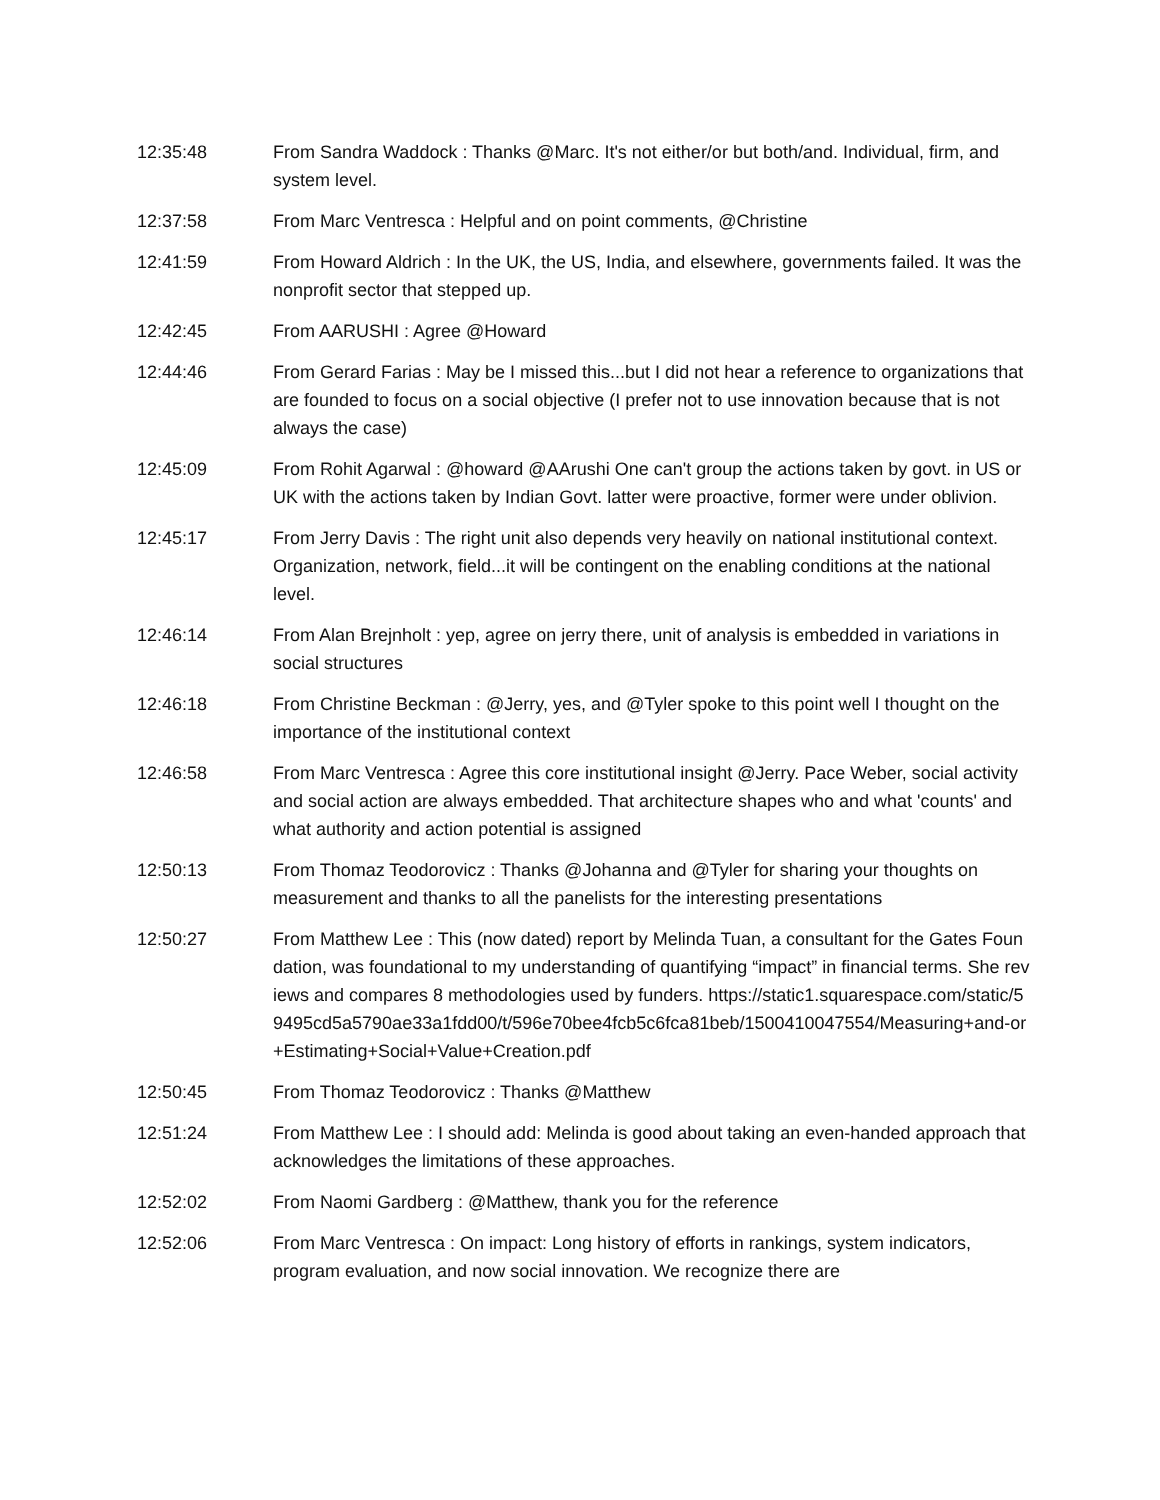12:35:48 From Sandra Waddock : Thanks @Marc. It's not either/or but both/and. Individual, firm, and system level.
12:37:58 From Marc Ventresca : Helpful and on point comments, @Christine
12:41:59 From Howard Aldrich : In the UK, the US, India, and elsewhere, governments failed. It was the nonprofit sector that stepped up.
12:42:45 From AARUSHI : Agree @Howard
12:44:46 From Gerard Farias : May be I missed this...but I did not hear a reference to organizations that are founded to focus on a social objective (I prefer not to use innovation because that is not always the case)
12:45:09 From Rohit Agarwal : @howard @AArushi One can't group the actions taken by govt. in US or UK with the actions taken by Indian Govt. latter were proactive, former were under oblivion.
12:45:17 From Jerry Davis : The right unit also depends very heavily on national institutional context. Organization, network, field...it will be contingent on the enabling conditions at the national level.
12:46:14 From Alan Brejnholt : yep, agree on jerry there, unit of analysis is embedded in variations in social structures
12:46:18 From Christine Beckman : @Jerry, yes, and @Tyler spoke to this point well I thought on the importance of the institutional context
12:46:58 From Marc Ventresca : Agree this core institutional insight @Jerry. Pace Weber, social activity and social action are always embedded. That architecture shapes who and what 'counts' and what authority and action potential is assigned
12:50:13 From Thomaz Teodorovicz : Thanks @Johanna and @Tyler for sharing your thoughts on measurement and thanks to all the panelists for the interesting presentations
12:50:27 From Matthew Lee : This (now dated) report by Melinda Tuan, a consultant for the Gates Foundation, was foundational to my understanding of quantifying “impact” in financial terms. She reviews and compares 8 methodologies used by funders. https://static1.squarespace.com/static/59495cd5a5790ae33a1fdd00/t/596e70bee4fcb5c6fca81beb/1500410047554/Measuring+and-or+Estimating+Social+Value+Creation.pdf
12:50:45 From Thomaz Teodorovicz : Thanks @Matthew
12:51:24 From Matthew Lee : I should add: Melinda is good about taking an even-handed approach that acknowledges the limitations of these approaches.
12:52:02 From Naomi Gardberg : @Matthew, thank you for the reference
12:52:06 From Marc Ventresca : On impact: Long history of efforts in rankings, system indicators, program evaluation, and now social innovation. We recognize there are